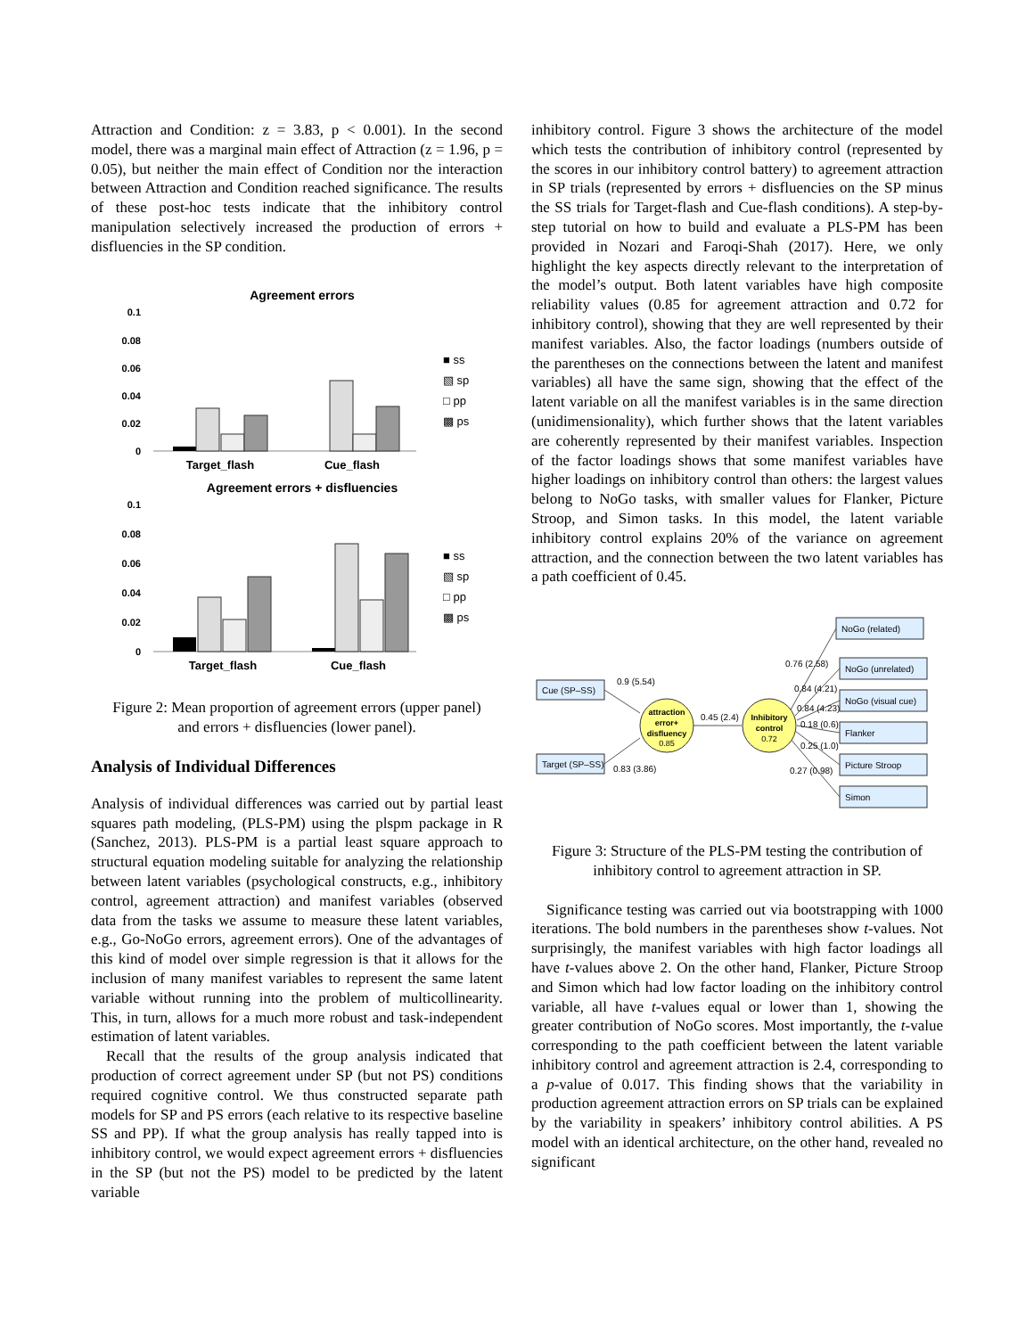Attraction and Condition: z = 3.83, p < 0.001). In the second model, there was a marginal main effect of Attraction (z = 1.96, p = 0.05), but neither the main effect of Condition nor the interaction between Attraction and Condition reached significance. The results of these post-hoc tests indicate that the inhibitory control manipulation selectively increased the production of errors + disfluencies in the SP condition.
Agreement errors
0.1
0.08
0.06
0.04
0.02
0
Target_flash
Cue_flash
■ ss
▧ sp
□ pp
▩ ps
Agreement errors + disfluencies
0.1
0.08
0.06
0.04
0.02
0
Target_flash
Cue_flash
■ ss
▧ sp
□ pp
▩ ps
Figure 2: Mean proportion of agreement errors (upper panel) and errors + disfluencies (lower panel).
Analysis of Individual Differences
Analysis of individual differences was carried out by partial least squares path modeling, (PLS-PM) using the plspm package in R (Sanchez, 2013). PLS-PM is a partial least square approach to structural equation modeling suitable for analyzing the relationship between latent variables (psychological constructs, e.g., inhibitory control, agreement attraction) and manifest variables (observed data from the tasks we assume to measure these latent variables, e.g., Go-NoGo errors, agreement errors). One of the advantages of this kind of model over simple regression is that it allows for the inclusion of many manifest variables to represent the same latent variable without running into the problem of multicollinearity. This, in turn, allows for a much more robust and task-independent estimation of latent variables.
Recall that the results of the group analysis indicated that production of correct agreement under SP (but not PS) conditions required cognitive control. We thus constructed separate path models for SP and PS errors (each relative to its respective baseline SS and PP). If what the group analysis has really tapped into is inhibitory control, we would expect agreement errors + disfluencies in the SP (but not the PS) model to be predicted by the latent variable
inhibitory control. Figure 3 shows the architecture of the model which tests the contribution of inhibitory control (represented by the scores in our inhibitory control battery) to agreement attraction in SP trials (represented by errors + disfluencies on the SP minus the SS trials for Target-flash and Cue-flash conditions). A step-by-step tutorial on how to build and evaluate a PLS-PM has been provided in Nozari and Faroqi-Shah (2017). Here, we only highlight the key aspects directly relevant to the interpretation of the model’s output. Both latent variables have high composite reliability values (0.85 for agreement attraction and 0.72 for inhibitory control), showing that they are well represented by their manifest variables. Also, the factor loadings (numbers outside of the parentheses on the connections between the latent and manifest variables) all have the same sign, showing that the effect of the latent variable on all the manifest variables is in the same direction (unidimensionality), which further shows that the latent variables are coherently represented by their manifest variables. Inspection of the factor loadings shows that some manifest variables have higher loadings on inhibitory control than others: the largest values belong to NoGo tasks, with smaller values for Flanker, Picture Stroop, and Simon tasks. In this model, the latent variable inhibitory control explains 20% of the variance on agreement attraction, and the connection between the two latent variables has a path coefficient of 0.45.
attraction
error+
disfluency
0.85
Inhibitory
control
0.72
Cue (SP–SS)
Target (SP–SS)
NoGo (related)
NoGo (unrelated)
NoGo (visual cue)
Flanker
Picture Stroop
Simon
0.9 (5.54)
0.83 (3.86)
0.45 (2.4)
0.76 (2.58)
0.84 (4.21)
0.84 (4.23)
0.18 (0.6)
0.25 (1.0)
0.27 (0.98)
Figure 3: Structure of the PLS-PM testing the contribution of inhibitory control to agreement attraction in SP.
Significance testing was carried out via bootstrapping with 1000 iterations. The bold numbers in the parentheses show t-values. Not surprisingly, the manifest variables with high factor loadings all have t-values above 2. On the other hand, Flanker, Picture Stroop and Simon which had low factor loading on the inhibitory control variable, all have t-values equal or lower than 1, showing the greater contribution of NoGo scores. Most importantly, the t-value corresponding to the path coefficient between the latent variable inhibitory control and agreement attraction is 2.4, corresponding to a p-value of 0.017. This finding shows that the variability in production agreement attraction errors on SP trials can be explained by the variability in speakers’ inhibitory control abilities. A PS model with an identical architecture, on the other hand, revealed no significant